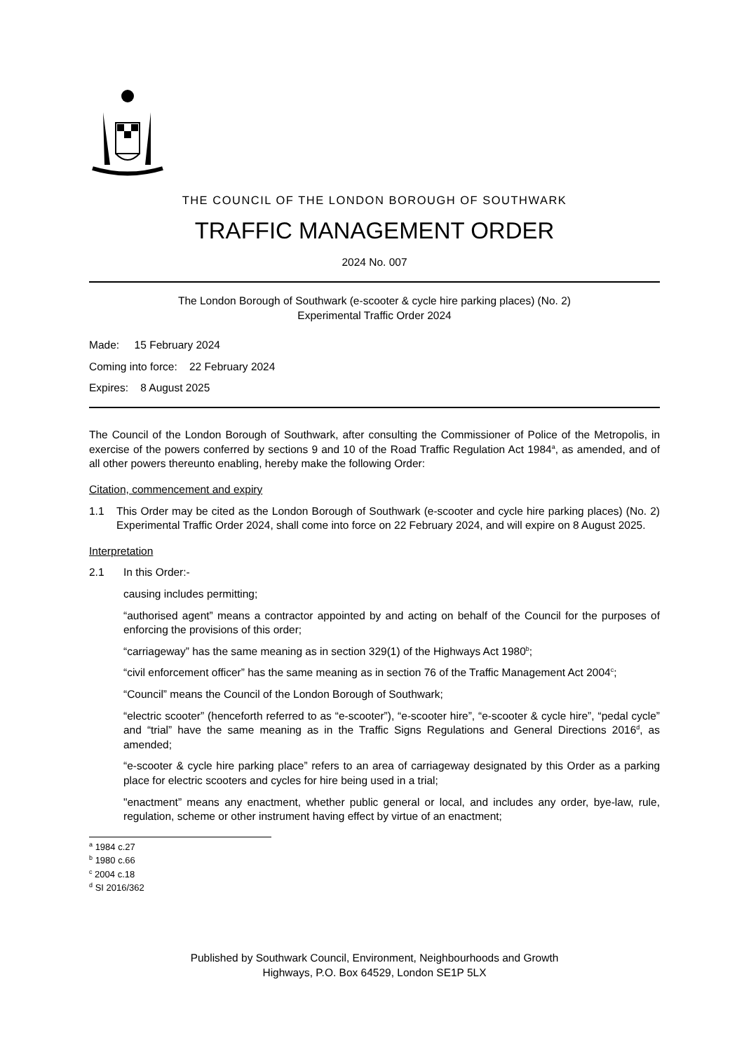THE COUNCIL OF THE LONDON BOROUGH OF SOUTHWARK
TRAFFIC MANAGEMENT ORDER
2024 No. 007
The London Borough of Southwark (e-scooter & cycle hire parking places) (No. 2)
Experimental Traffic Order 2024
Made: 15 February 2024
Coming into force: 22 February 2024
Expires: 8 August 2025
The Council of the London Borough of Southwark, after consulting the Commissioner of Police of the Metropolis, in exercise of the powers conferred by sections 9 and 10 of the Road Traffic Regulation Act 1984<sup>a</sup>, as amended, and of all other powers thereunto enabling, hereby make the following Order:
Citation, commencement and expiry
1.1 This Order may be cited as the London Borough of Southwark (e-scooter and cycle hire parking places) (No. 2) Experimental Traffic Order 2024, shall come into force on 22 February 2024, and will expire on 8 August 2025.
Interpretation
2.1 In this Order:-
causing includes permitting;
“authorised agent” means a contractor appointed by and acting on behalf of the Council for the purposes of enforcing the provisions of this order;
“carriageway” has the same meaning as in section 329(1) of the Highways Act 1980<sup>b</sup>;
“civil enforcement officer” has the same meaning as in section 76 of the Traffic Management Act 2004<sup>c</sup>;
“Council” means the Council of the London Borough of Southwark;
“electric scooter” (henceforth referred to as “e-scooter”), “e-scooter hire”, “e-scooter & cycle hire”, “pedal cycle” and “trial” have the same meaning as in the Traffic Signs Regulations and General Directions 2016<sup>d</sup>, as amended;
“e-scooter & cycle hire parking place” refers to an area of carriageway designated by this Order as a parking place for electric scooters and cycles for hire being used in a trial;
"enactment” means any enactment, whether public general or local, and includes any order, bye-law, rule, regulation, scheme or other instrument having effect by virtue of an enactment;
<sup>a</sup> 1984 c.27
<sup>b</sup> 1980 c.66
<sup>c</sup> 2004 c.18
<sup>d</sup> SI 2016/362
Published by Southwark Council, Environment, Neighbourhoods and Growth
Highways, P.O. Box 64529, London SE1P 5LX